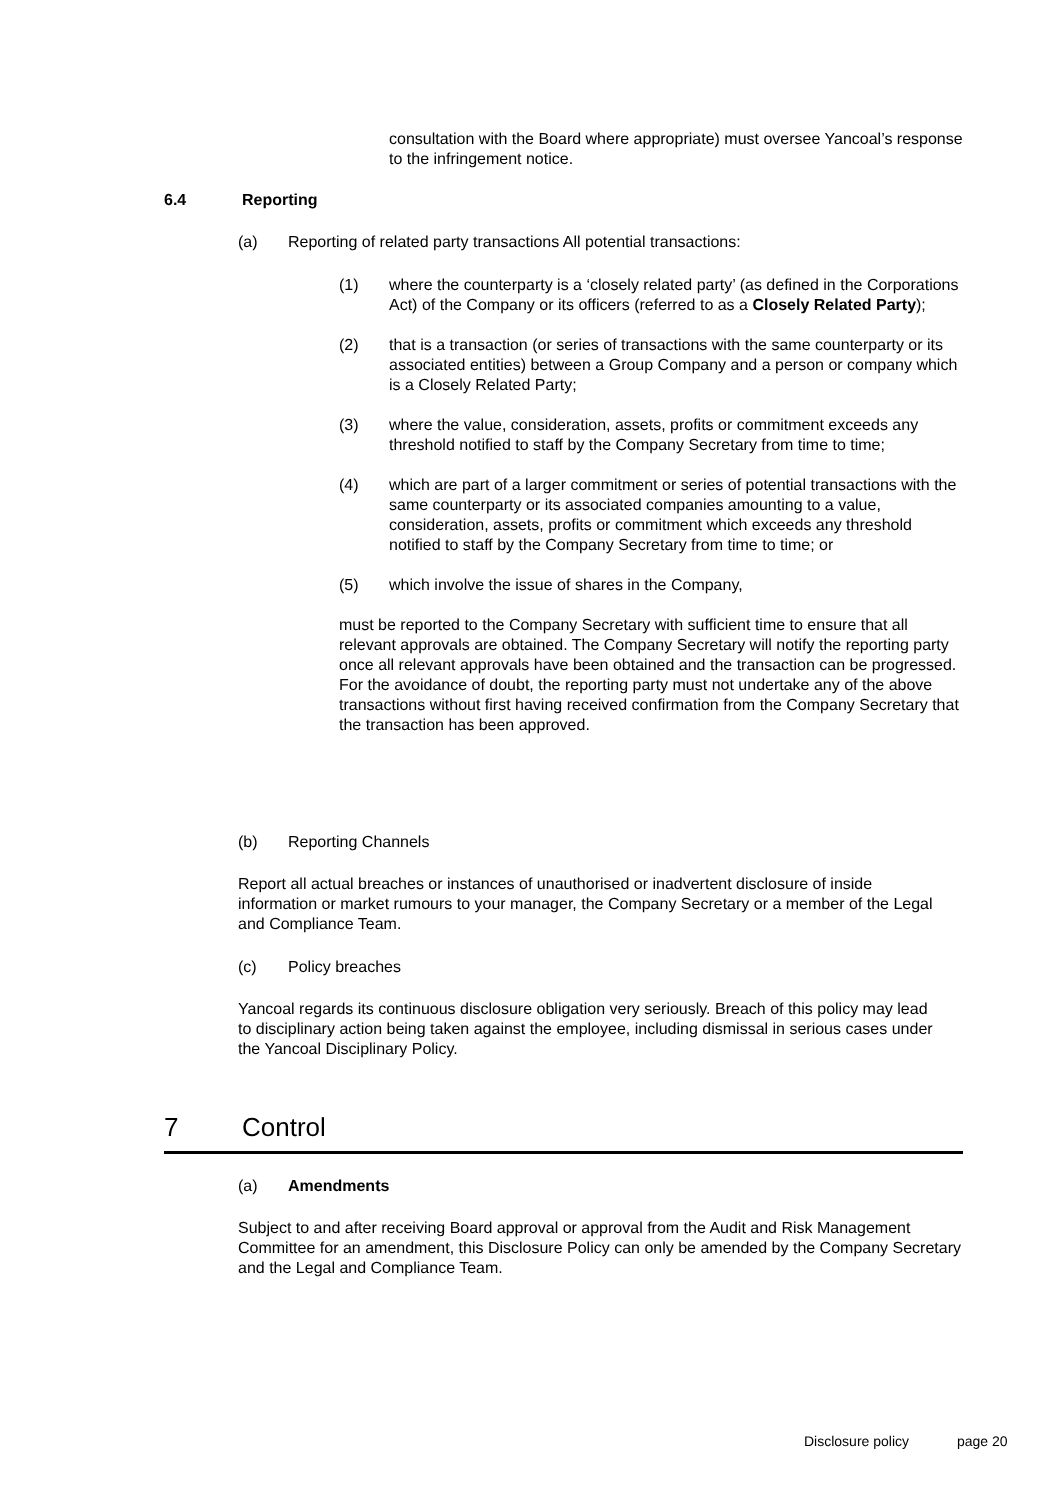consultation with the Board where appropriate) must oversee Yancoal’s response to the infringement notice.
6.4 Reporting
(a) Reporting of related party transactions All potential transactions:
(1) where the counterparty is a ‘closely related party’ (as defined in the Corporations Act) of the Company or its officers (referred to as a Closely Related Party);
(2) that is a transaction (or series of transactions with the same counterparty or its associated entities) between a Group Company and a person or company which is a Closely Related Party;
(3) where the value, consideration, assets, profits or commitment exceeds any threshold notified to staff by the Company Secretary from time to time;
(4) which are part of a larger commitment or series of potential transactions with the same counterparty or its associated companies amounting to a value, consideration, assets, profits or commitment which exceeds any threshold notified to staff by the Company Secretary from time to time; or
(5) which involve the issue of shares in the Company,
must be reported to the Company Secretary with sufficient time to ensure that all relevant approvals are obtained. The Company Secretary will notify the reporting party once all relevant approvals have been obtained and the transaction can be progressed. For the avoidance of doubt, the reporting party must not undertake any of the above transactions without first having received confirmation from the Company Secretary that the transaction has been approved.
(b) Reporting Channels
Report all actual breaches or instances of unauthorised or inadvertent disclosure of inside information or market rumours to your manager, the Company Secretary or a member of the Legal and Compliance Team.
(c) Policy breaches
Yancoal regards its continuous disclosure obligation very seriously. Breach of this policy may lead to disciplinary action being taken against the employee, including dismissal in serious cases under the Yancoal Disciplinary Policy.
7 Control
(a) Amendments
Subject to and after receiving Board approval or approval from the Audit and Risk Management Committee for an amendment, this Disclosure Policy can only be amended by the Company Secretary and the Legal and Compliance Team.
Disclosure policy page 20